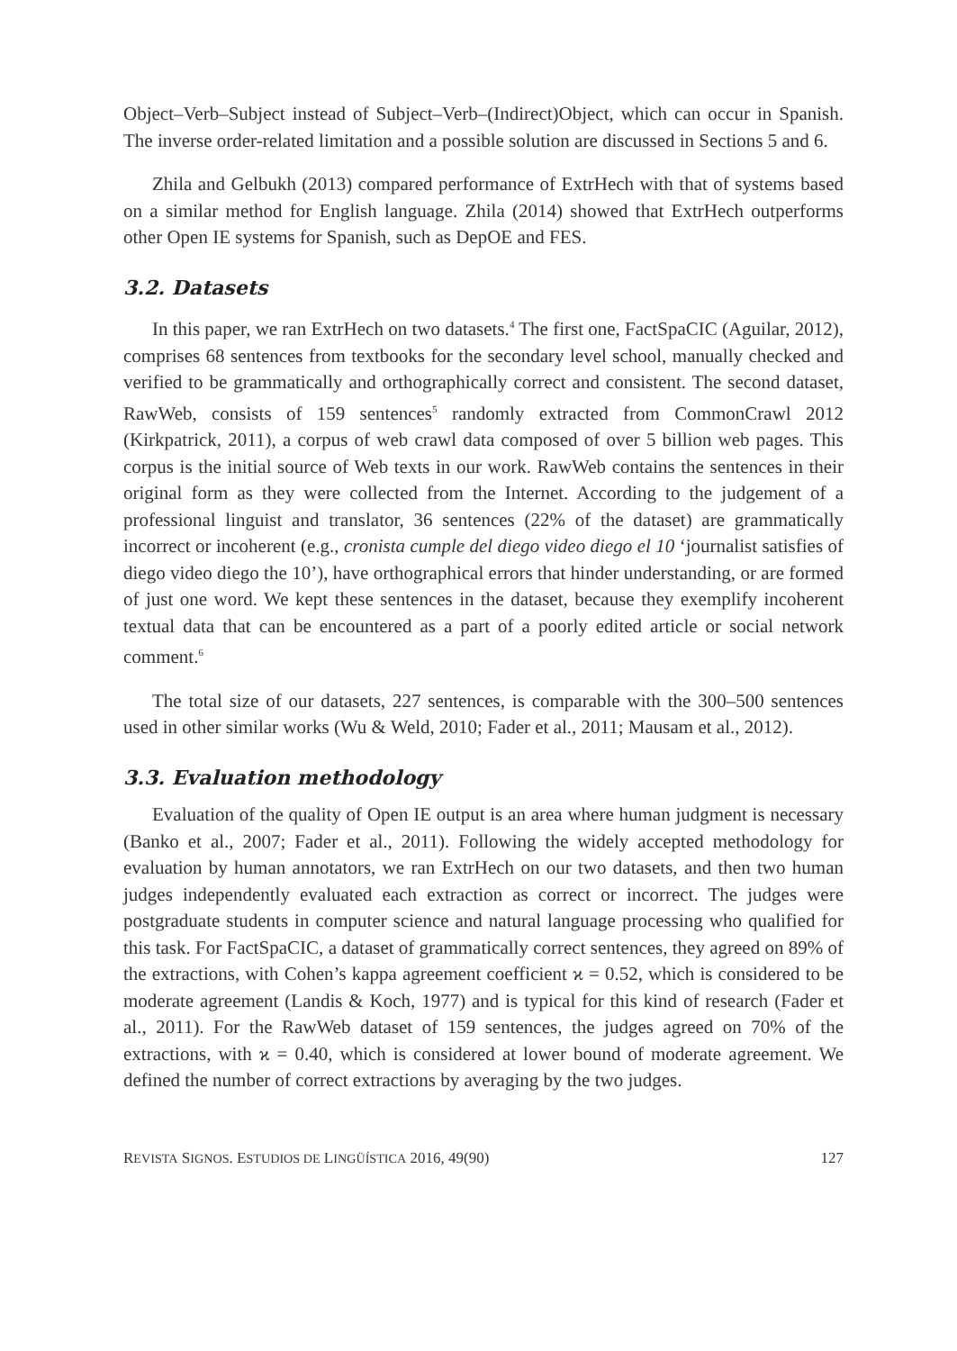Object–Verb–Subject instead of Subject–Verb–(Indirect)Object, which can occur in Spanish. The inverse order-related limitation and a possible solution are discussed in Sections 5 and 6.
Zhila and Gelbukh (2013) compared performance of ExtrHech with that of systems based on a similar method for English language. Zhila (2014) showed that ExtrHech outperforms other Open IE systems for Spanish, such as DepOE and FES.
3.2. Datasets
In this paper, we ran ExtrHech on two datasets.<sup>4</sup> The first one, FactSpaCIC (Aguilar, 2012), comprises 68 sentences from textbooks for the secondary level school, manually checked and verified to be grammatically and orthographically correct and consistent. The second dataset, RawWeb, consists of 159 sentences<sup>5</sup> randomly extracted from CommonCrawl 2012 (Kirkpatrick, 2011), a corpus of web crawl data composed of over 5 billion web pages. This corpus is the initial source of Web texts in our work. RawWeb contains the sentences in their original form as they were collected from the Internet. According to the judgement of a professional linguist and translator, 36 sentences (22% of the dataset) are grammatically incorrect or incoherent (e.g., cronista cumple del diego video diego el 10 ‘journalist satisfies of diego video diego the 10’), have orthographical errors that hinder understanding, or are formed of just one word. We kept these sentences in the dataset, because they exemplify incoherent textual data that can be encountered as a part of a poorly edited article or social network comment.<sup>6</sup>
The total size of our datasets, 227 sentences, is comparable with the 300–500 sentences used in other similar works (Wu & Weld, 2010; Fader et al., 2011; Mausam et al., 2012).
3.3. Evaluation methodology
Evaluation of the quality of Open IE output is an area where human judgment is necessary (Banko et al., 2007; Fader et al., 2011). Following the widely accepted methodology for evaluation by human annotators, we ran ExtrHech on our two datasets, and then two human judges independently evaluated each extraction as correct or incorrect. The judges were postgraduate students in computer science and natural language processing who qualified for this task. For FactSpaCIC, a dataset of grammatically correct sentences, they agreed on 89% of the extractions, with Cohen’s kappa agreement coefficient ϰ = 0.52, which is considered to be moderate agreement (Landis & Koch, 1977) and is typical for this kind of research (Fader et al., 2011). For the RawWeb dataset of 159 sentences, the judges agreed on 70% of the extractions, with ϰ = 0.40, which is considered at lower bound of moderate agreement. We defined the number of correct extractions by averaging by the two judges.
REVISTA SIGNOS. ESTUDIOS DE LINGÜÍSTICA 2016, 49(90) 127